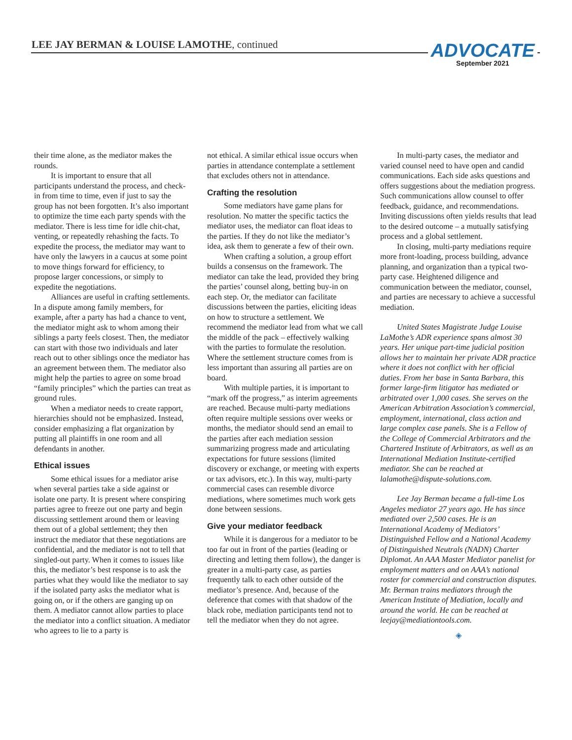LEE JAY BERMAN & LOUISE LAMOTHE, continued
ADVOCATE
September 2021
their time alone, as the mediator makes the rounds.
It is important to ensure that all participants understand the process, and check-in from time to time, even if just to say the group has not been forgotten. It’s also important to optimize the time each party spends with the mediator. There is less time for idle chit-chat, venting, or repeatedly rehashing the facts. To expedite the process, the mediator may want to have only the lawyers in a caucus at some point to move things forward for efficiency, to propose larger concessions, or simply to expedite the negotiations.
Alliances are useful in crafting settlements. In a dispute among family members, for example, after a party has had a chance to vent, the mediator might ask to whom among their siblings a party feels closest. Then, the mediator can start with those two individuals and later reach out to other siblings once the mediator has an agreement between them. The mediator also might help the parties to agree on some broad “family principles” which the parties can treat as ground rules.
When a mediator needs to create rapport, hierarchies should not be emphasized. Instead, consider emphasizing a flat organization by putting all plaintiffs in one room and all defendants in another.
Ethical issues
Some ethical issues for a mediator arise when several parties take a side against or isolate one party. It is present where conspiring parties agree to freeze out one party and begin discussing settlement around them or leaving them out of a global settlement; they then instruct the mediator that these negotiations are confidential, and the mediator is not to tell that singled-out party. When it comes to issues like this, the mediator’s best response is to ask the parties what they would like the mediator to say if the isolated party asks the mediator what is going on, or if the others are ganging up on them. A mediator cannot allow parties to place the mediator into a conflict situation. A mediator who agrees to lie to a party is
not ethical. A similar ethical issue occurs when parties in attendance contemplate a settlement that excludes others not in attendance.
Crafting the resolution
Some mediators have game plans for resolution. No matter the specific tactics the mediator uses, the mediator can float ideas to the parties. If they do not like the mediator’s idea, ask them to generate a few of their own.
When crafting a solution, a group effort builds a consensus on the framework. The mediator can take the lead, provided they bring the parties’ counsel along, betting buy-in on each step. Or, the mediator can facilitate discussions between the parties, eliciting ideas on how to structure a settlement. We recommend the mediator lead from what we call the middle of the pack – effectively walking with the parties to formulate the resolution. Where the settlement structure comes from is less important than assuring all parties are on board.
With multiple parties, it is important to “mark off the progress,” as interim agreements are reached. Because multi-party mediations often require multiple sessions over weeks or months, the mediator should send an email to the parties after each mediation session summarizing progress made and articulating expectations for future sessions (limited discovery or exchange, or meeting with experts or tax advisors, etc.). In this way, multi-party commercial cases can resemble divorce mediations, where sometimes much work gets done between sessions.
Give your mediator feedback
While it is dangerous for a mediator to be too far out in front of the parties (leading or directing and letting them follow), the danger is greater in a multi-party case, as parties frequently talk to each other outside of the mediator’s presence. And, because of the deference that comes with that shadow of the black robe, mediation participants tend not to tell the mediator when they do not agree.
In multi-party cases, the mediator and varied counsel need to have open and candid communications. Each side asks questions and offers suggestions about the mediation progress. Such communications allow counsel to offer feedback, guidance, and recommendations. Inviting discussions often yields results that lead to the desired outcome – a mutually satisfying process and a global settlement.
In closing, multi-party mediations require more front-loading, process building, advance planning, and organization than a typical two-party case. Heightened diligence and communication between the mediator, counsel, and parties are necessary to achieve a successful mediation.
United States Magistrate Judge Louise LaMothe’s ADR experience spans almost 30 years. Her unique part-time judicial position allows her to maintain her private ADR practice where it does not conflict with her official duties. From her base in Santa Barbara, this former large-firm litigator has mediated or arbitrated over 1,000 cases. She serves on the American Arbitration Association’s commercial, employment, international, class action and large complex case panels. She is a Fellow of the College of Commercial Arbitrators and the Chartered Institute of Arbitrators, as well as an International Mediation Institute-certified mediator. She can be reached at lalamothe@dispute-solutions.com.
Lee Jay Berman became a full-time Los Angeles mediator 27 years ago. He has since mediated over 2,500 cases. He is an International Academy of Mediators’ Distinguished Fellow and a National Academy of Distinguished Neutrals (NADN) Charter Diplomat. An AAA Master Mediator panelist for employment matters and on AAA’s national roster for commercial and construction disputes. Mr. Berman trains mediators through the American Institute of Mediation, locally and around the world. He can be reached at leejay@mediationtools.com.
◈